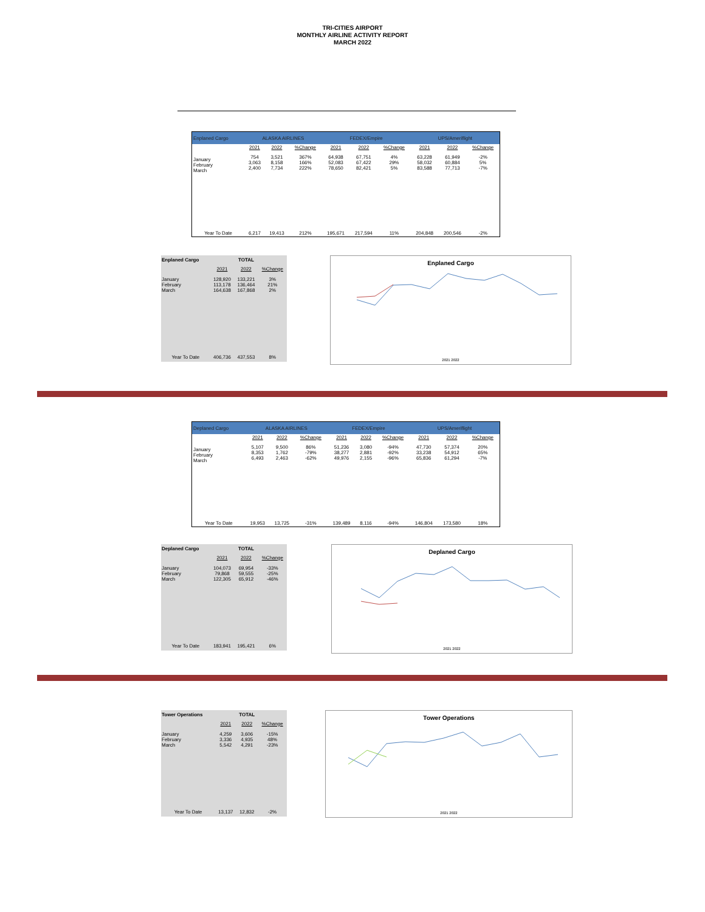TRI-CITIES AIRPORT
MONTHLY AIRLINE ACTIVITY REPORT
MARCH 2022
| Enplaned Cargo | ALASKA AIRLINES | | | FEDEX/Empire | | | UPS/Ameriflight | | |
| --- | --- | --- | --- | --- | --- | --- | --- | --- | --- |
| | 2021 | 2022 | %Change | 2021 | 2022 | %Change | 2021 | 2022 | %Change |
| January February March | 754 3,063 2,400 | 3,521 8,158 7,734 | 367% 166% 222% | 64,938 52,083 78,650 | 67,751 67,422 82,421 | 4% 29% 5% | 63,228 58,032 83,588 | 61,949 60,884 77,713 | -2% 5% -7% |
| Year To Date | 6,217 | 19,413 | 212% | 195,671 | 217,594 | 11% | 204,848 | 200,546 | -2% |
| Enplaned Cargo | | TOTAL | |
| --- | --- | --- | --- |
| | 2021 | 2022 | %Change |
| January February March | 128,920 113,178 164,638 | 133,221 136,464 167,868 | 3% 21% 2% |
| Year To Date | 406,736 | 437,553 | 8% |
Enplaned Cargo
2021 2022
| Deplaned Cargo | ALASKA AIRLINES | | | FEDEX/Empire | | | UPS/Ameriflight | | |
| --- | --- | --- | --- | --- | --- | --- | --- | --- | --- |
| | 2021 | 2022 | %Change | 2021 | 2022 | %Change | 2021 | 2022 | %Change |
| January February March | 5,107 8,353 6,493 | 9,500 1,762 2,463 | 86% -79% -62% | 51,236 38,277 49,976 | 3,080 2,881 2,155 | -94% -92% -96% | 47,730 33,238 65,836 | 57,374 54,912 61,294 | 20% 65% -7% |
| Year To Date | 19,953 | 13,725 | -31% | 139,489 | 8,116 | -94% | 146,804 | 173,580 | 18% |
| Deplaned Cargo | | TOTAL | |
| --- | --- | --- | --- |
| | 2021 | 2022 | %Change |
| January February March | 104,073 79,868 122,305 | 69,954 59,555 65,912 | -33% -25% -46% |
| Year To Date | 183,941 | 195,421 | 6% |
Deplaned Cargo
2021 2022
| Tower Operations | | TOTAL | |
| --- | --- | --- | --- |
| | 2021 | 2022 | %Change |
| January February March | 4,259 3,336 5,542 | 3,606 4,935 4,291 | -15% 48% -23% |
| Year To Date | 13,137 | 12,832 | -2% |
Tower Operations
2021 2022